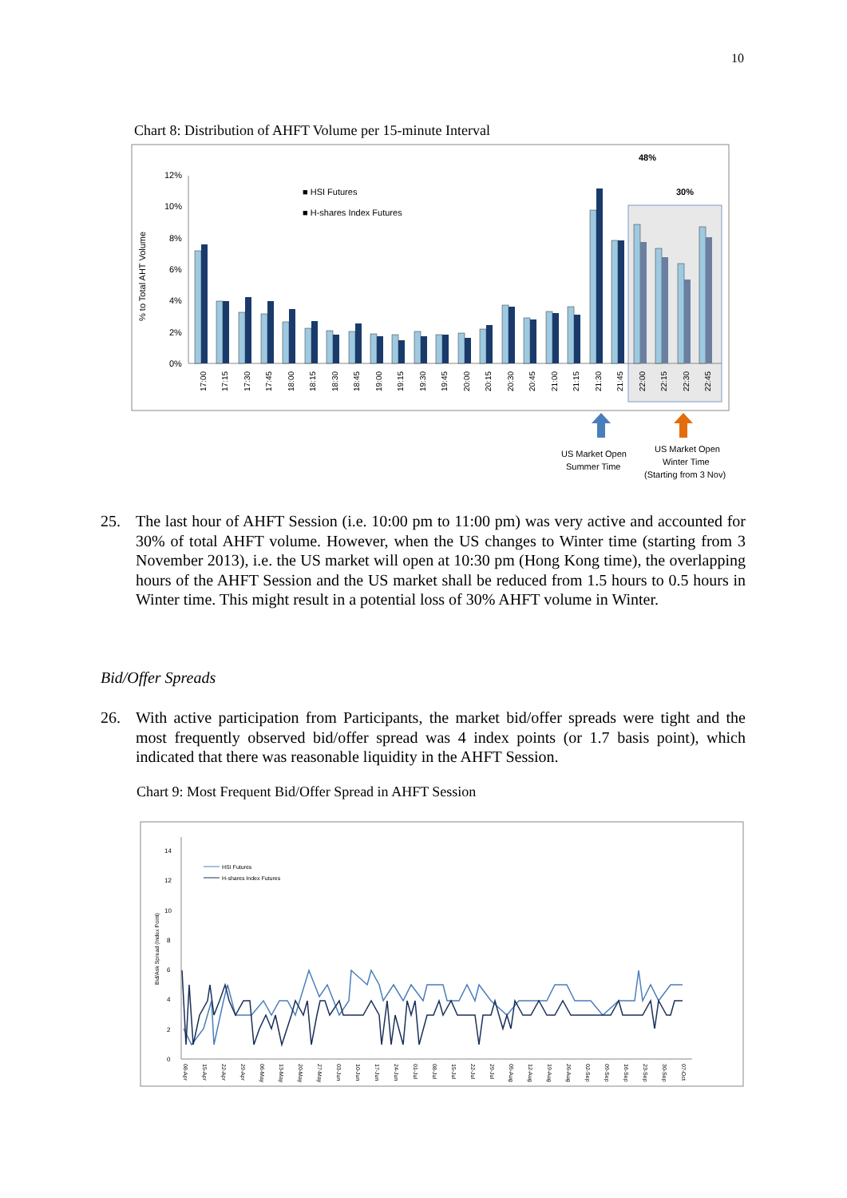10
Chart 8: Distribution of AHFT Volume per 15-minute Interval
48%
30%
■ HSI Futures
■ H-shares Index Futures
12%
10%
8%
6%
4%
2%
0%
% to Total AHT Volume
17:00
17:15
17:30
17:45
18:00
18:15
18:30
18:45
19:00
19:15
19:30
19:45
20:00
20:15
20:30
20:45
21:00
21:15
21:30
21:45
22:00
22:15
22:30
22:45
US Market Open
Summer Time
US Market Open
Winter Time
(Starting from 3 Nov)
25. The last hour of AHFT Session (i.e. 10:00 pm to 11:00 pm) was very active and accounted for 30% of total AHFT volume. However, when the US changes to Winter time (starting from 3 November 2013), i.e. the US market will open at 10:30 pm (Hong Kong time), the overlapping hours of the AHFT Session and the US market shall be reduced from 1.5 hours to 0.5 hours in Winter time. This might result in a potential loss of 30% AHFT volume in Winter.
Bid/Offer Spreads
26. With active participation from Participants, the market bid/offer spreads were tight and the most frequently observed bid/offer spread was 4 index points (or 1.7 basis point), which indicated that there was reasonable liquidity in the AHFT Session.
Chart 9: Most Frequent Bid/Offer Spread in AHFT Session
14
12
10
8
6
4
2
0
Bid/Ask Spread (Index Point)
HSI Futures
H-shares Index Futures
08-Apr
15-Apr
22-Apr
29-Apr
06-May
13-May
20-May
27-May
03-Jun
10-Jun
17-Jun
24-Jun
01-Jul
08-Jul
15-Jul
22-Jul
29-Jul
05-Aug
12-Aug
19-Aug
26-Aug
02-Sep
09-Sep
16-Sep
23-Sep
30-Sep
07-Oct